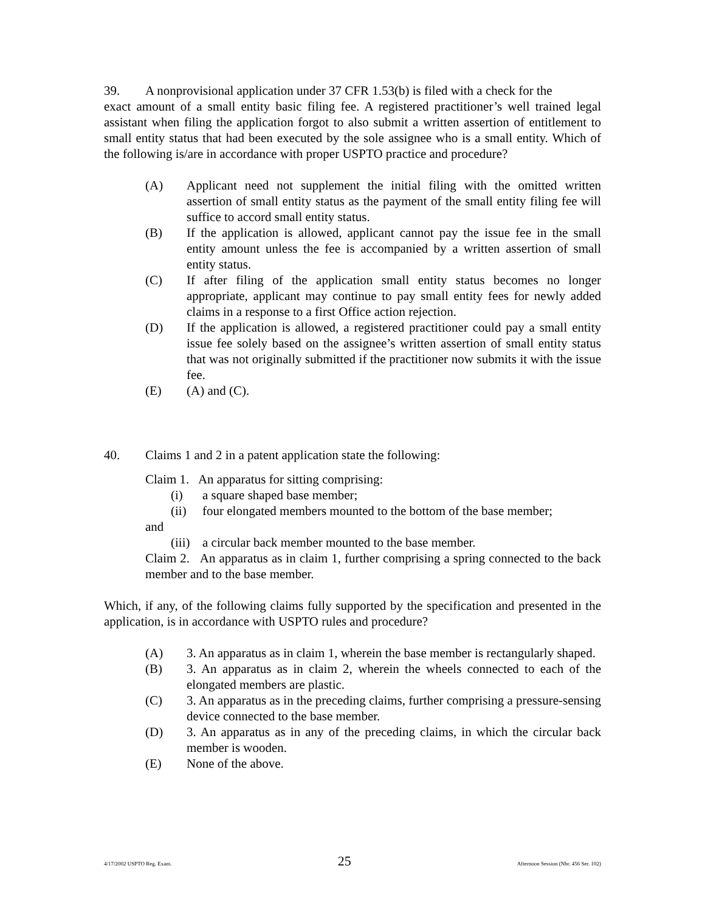39. A nonprovisional application under 37 CFR 1.53(b) is filed with a check for the
exact amount of a small entity basic filing fee. A registered practitioner’s well trained legal assistant when filing the application forgot to also submit a written assertion of entitlement to small entity status that had been executed by the sole assignee who is a small entity. Which of the following is/are in accordance with proper USPTO practice and procedure?
(A) Applicant need not supplement the initial filing with the omitted written assertion of small entity status as the payment of the small entity filing fee will suffice to accord small entity status.
(B) If the application is allowed, applicant cannot pay the issue fee in the small entity amount unless the fee is accompanied by a written assertion of small entity status.
(C) If after filing of the application small entity status becomes no longer appropriate, applicant may continue to pay small entity fees for newly added claims in a response to a first Office action rejection.
(D) If the application is allowed, a registered practitioner could pay a small entity issue fee solely based on the assignee’s written assertion of small entity status that was not originally submitted if the practitioner now submits it with the issue fee.
(E) (A) and (C).
40. Claims 1 and 2 in a patent application state the following:
Claim 1. An apparatus for sitting comprising:
(i) a square shaped base member;
(ii) four elongated members mounted to the bottom of the base member;
and
(iii) a circular back member mounted to the base member.
Claim 2. An apparatus as in claim 1, further comprising a spring connected to the back member and to the base member.
Which, if any, of the following claims fully supported by the specification and presented in the application, is in accordance with USPTO rules and procedure?
(A) 3. An apparatus as in claim 1, wherein the base member is rectangularly shaped.
(B) 3. An apparatus as in claim 2, wherein the wheels connected to each of the elongated members are plastic.
(C) 3. An apparatus as in the preceding claims, further comprising a pressure-sensing device connected to the base member.
(D) 3. An apparatus as in any of the preceding claims, in which the circular back member is wooden.
(E) None of the above.
4/17/2002 USPTO Reg. Exam. 25 Afternoon Session (Nbr. 456 Ser. 102)